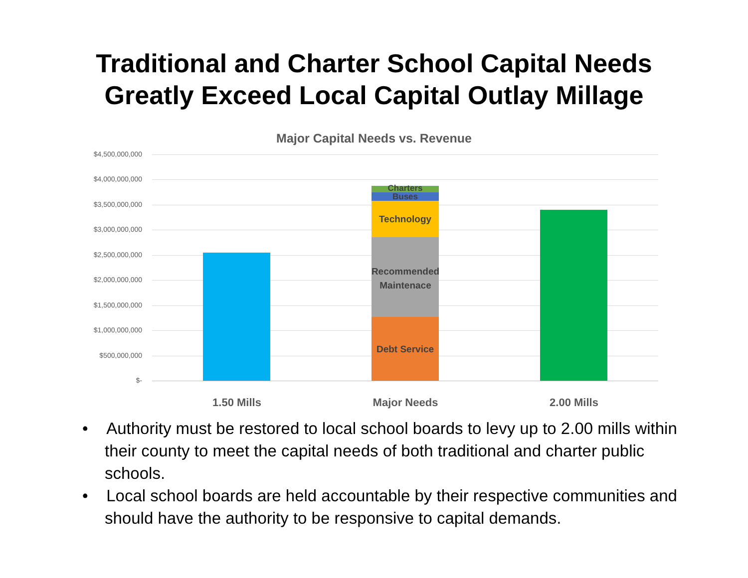Traditional and Charter School Capital Needs
Greatly Exceed Local Capital Outlay Millage
Major Capital Needs vs. Revenue
$4,500,000,000
$4,000,000,000
$3,500,000,000
$3,000,000,000
$2,500,000,000
$2,000,000,000
$1,500,000,000
$1,000,000,000
$500,000,000
$-
Charters
Buses
Technology
Recommended Maintenace
Debt Service
1.50 Mills Major Needs 2.00 Mills
• Authority must be restored to local school boards to levy up to 2.00 mills within their county to meet the capital needs of both traditional and charter public schools.
• Local school boards are held accountable by their respective communities and should have the authority to be responsive to capital demands.